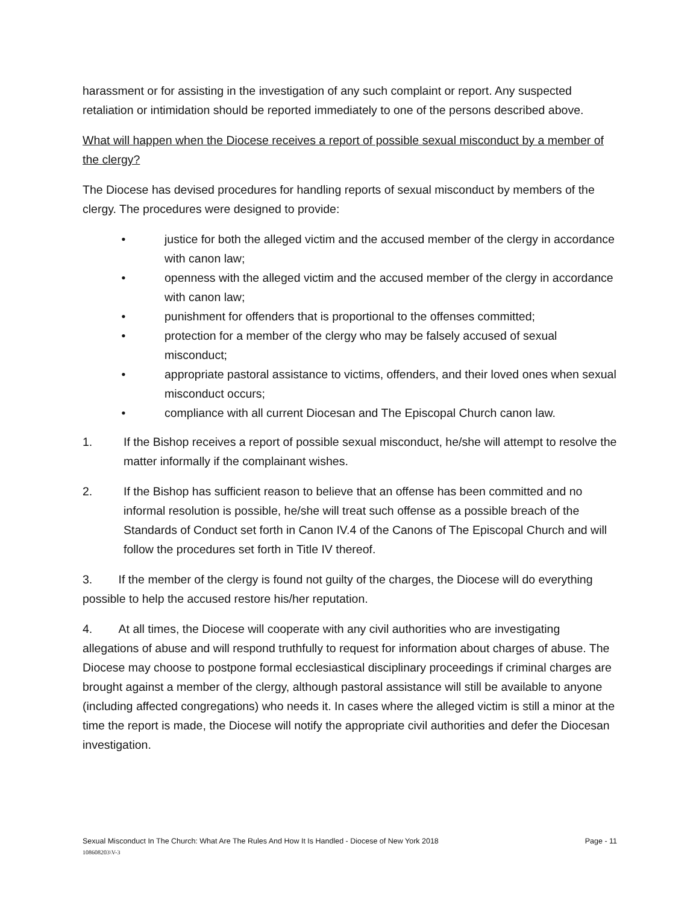harassment or for assisting in the investigation of any such complaint or report. Any suspected retaliation or intimidation should be reported immediately to one of the persons described above.
What will happen when the Diocese receives a report of possible sexual misconduct by a member of the clergy?
The Diocese has devised procedures for handling reports of sexual misconduct by members of the clergy. The procedures were designed to provide:
• justice for both the alleged victim and the accused member of the clergy in accordance with canon law;
• openness with the alleged victim and the accused member of the clergy in accordance with canon law;
• punishment for offenders that is proportional to the offenses committed;
• protection for a member of the clergy who may be falsely accused of sexual misconduct;
• appropriate pastoral assistance to victims, offenders, and their loved ones when sexual misconduct occurs;
• compliance with all current Diocesan and The Episcopal Church canon law.
1. If the Bishop receives a report of possible sexual misconduct, he/she will attempt to resolve the matter informally if the complainant wishes.
2. If the Bishop has sufficient reason to believe that an offense has been committed and no informal resolution is possible, he/she will treat such offense as a possible breach of the Standards of Conduct set forth in Canon IV.4 of the Canons of The Episcopal Church and will follow the procedures set forth in Title IV thereof.
3. If the member of the clergy is found not guilty of the charges, the Diocese will do everything possible to help the accused restore his/her reputation.
4. At all times, the Diocese will cooperate with any civil authorities who are investigating allegations of abuse and will respond truthfully to request for information about charges of abuse. The Diocese may choose to postpone formal ecclesiastical disciplinary proceedings if criminal charges are brought against a member of the clergy, although pastoral assistance will still be available to anyone (including affected congregations) who needs it. In cases where the alleged victim is still a minor at the time the report is made, the Diocese will notify the appropriate civil authorities and defer the Diocesan investigation.
Page - 11 Sexual Misconduct In The Church: What Are The Rules And How It Is Handled - Diocese of New York 2018
108608203\V-3